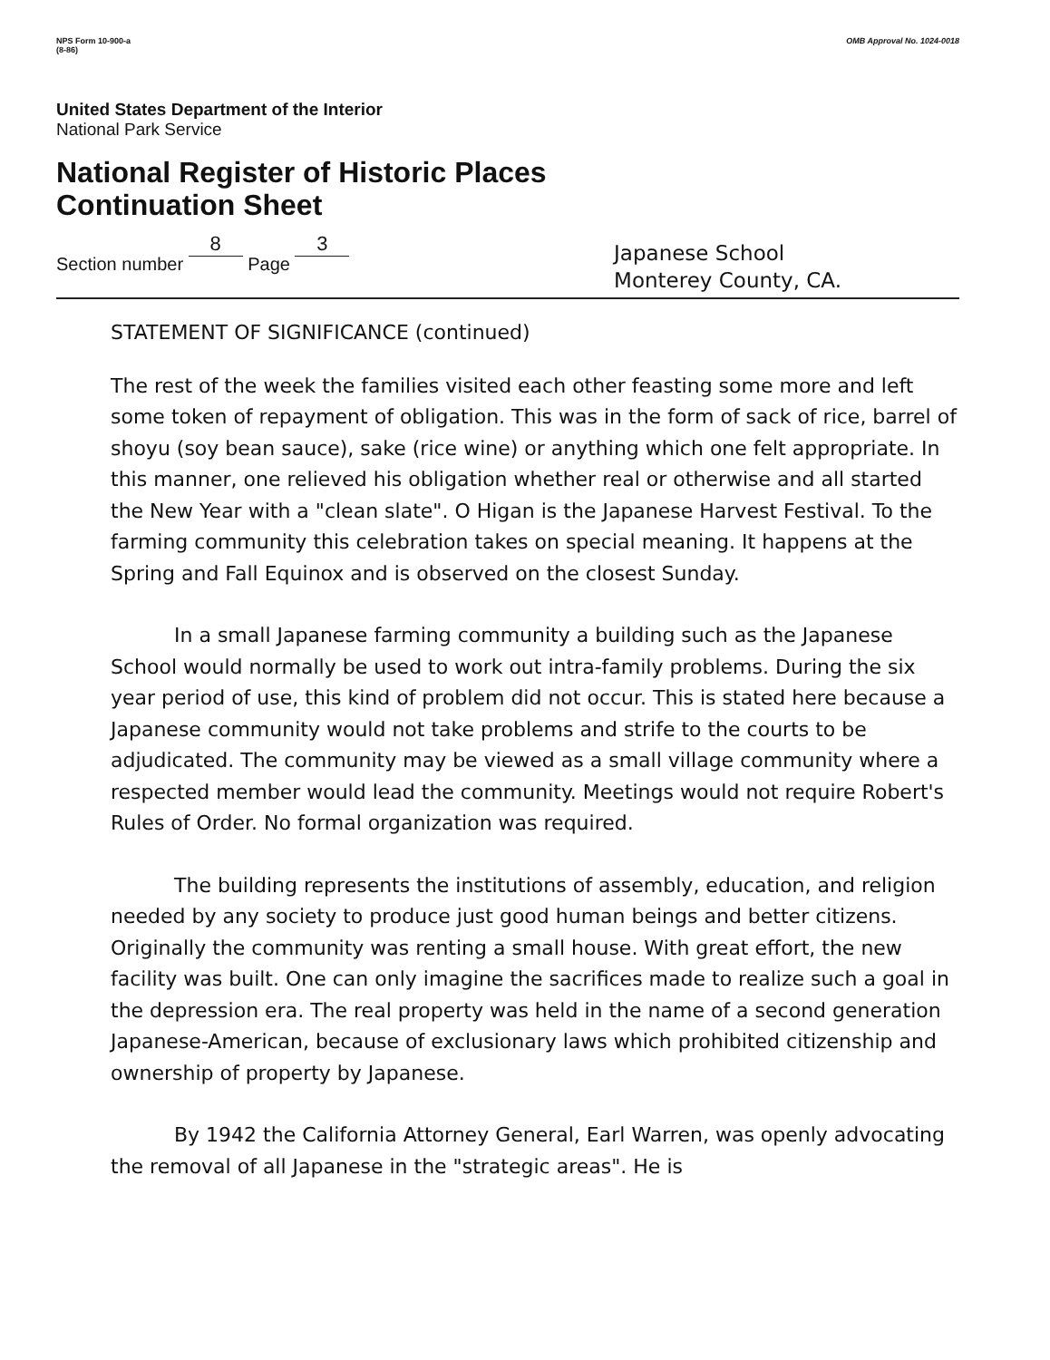NPS Form 10-900-a
(8-86)
OMB Approval No. 1024-0018
United States Department of the Interior
National Park Service
National Register of Historic Places
Continuation Sheet
Section number 8 Page 3
Japanese School
Monterey County, CA.
STATEMENT OF SIGNIFICANCE (continued)
The rest of the week the families visited each other feasting some more and left some token of repayment of obligation. This was in the form of sack of rice, barrel of shoyu (soy bean sauce), sake (rice wine) or anything which one felt appropriate. In this manner, one relieved his obligation whether real or otherwise and all started the New Year with a "clean slate". O Higan is the Japanese Harvest Festival. To the farming community this celebration takes on special meaning. It happens at the Spring and Fall Equinox and is observed on the closest Sunday.
In a small Japanese farming community a building such as the Japanese School would normally be used to work out intra-family problems. During the six year period of use, this kind of problem did not occur. This is stated here because a Japanese community would not take problems and strife to the courts to be adjudicated. The community may be viewed as a small village community where a respected member would lead the community. Meetings would not require Robert's Rules of Order. No formal organization was required.
The building represents the institutions of assembly, education, and religion needed by any society to produce just good human beings and better citizens. Originally the community was renting a small house. With great effort, the new facility was built. One can only imagine the sacrifices made to realize such a goal in the depression era. The real property was held in the name of a second generation Japanese-American, because of exclusionary laws which prohibited citizenship and ownership of property by Japanese.
By 1942 the California Attorney General, Earl Warren, was openly advocating the removal of all Japanese in the "strategic areas". He is